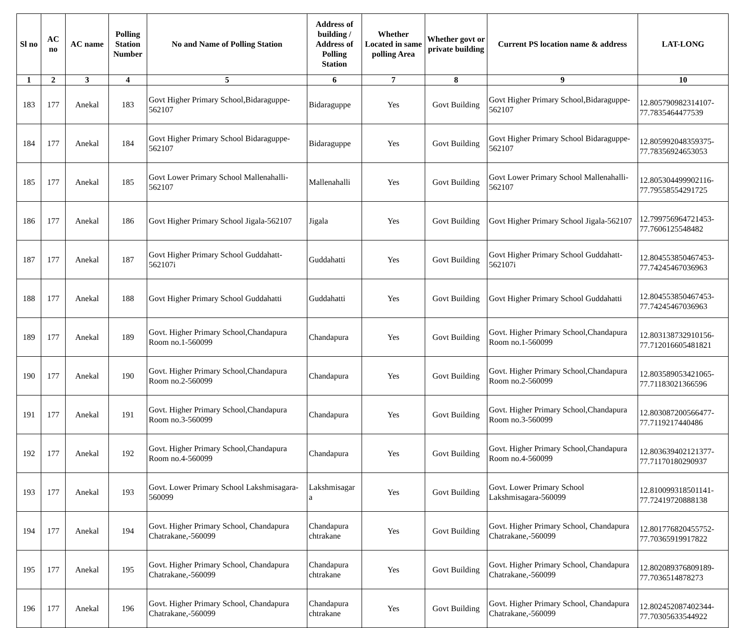| Sl no | AC no | AC name | Polling Station Number | No and Name of Polling Station | Address of building / Address of Polling Station | Whether Located in same polling Area | Whether govt or private building | Current PS location name & address | LAT-LONG |
| --- | --- | --- | --- | --- | --- | --- | --- | --- | --- |
| 1 | 2 | 3 | 4 | 5 | 6 | 7 | 8 | 9 | 10 |
| 183 | 177 | Anekal | 183 | Govt Higher Primary School,Bidaraguppe-562107 | Bidaraguppe | Yes | Govt Building | Govt Higher Primary School,Bidaraguppe-562107 | 12.805790982314107-77.7835464477539 |
| 184 | 177 | Anekal | 184 | Govt Higher Primary School Bidaraguppe-562107 | Bidaraguppe | Yes | Govt Building | Govt Higher Primary School Bidaraguppe-562107 | 12.805992048359375-77.78356924653053 |
| 185 | 177 | Anekal | 185 | Govt Lower Primary School Mallenahalli-562107 | Mallenahalli | Yes | Govt Building | Govt Lower Primary School Mallenahalli-562107 | 12.805304499902116-77.79558554291725 |
| 186 | 177 | Anekal | 186 | Govt Higher Primary School Jigala-562107 | Jigala | Yes | Govt Building | Govt Higher Primary School Jigala-562107 | 12.799756964721453-77.7606125548482 |
| 187 | 177 | Anekal | 187 | Govt Higher Primary School Guddahatt-562107i | Guddahatti | Yes | Govt Building | Govt Higher Primary School Guddahatt-562107i | 12.804553850467453-77.74245467036963 |
| 188 | 177 | Anekal | 188 | Govt Higher Primary School Guddahatti | Guddahatti | Yes | Govt Building | Govt Higher Primary School Guddahatti | 12.804553850467453-77.74245467036963 |
| 189 | 177 | Anekal | 189 | Govt. Higher Primary School,Chandapura Room no.1-560099 | Chandapura | Yes | Govt Building | Govt. Higher Primary School,Chandapura Room no.1-560099 | 12.803138732910156-77.712016605481821 |
| 190 | 177 | Anekal | 190 | Govt. Higher Primary School,Chandapura Room no.2-560099 | Chandapura | Yes | Govt Building | Govt. Higher Primary School,Chandapura Room no.2-560099 | 12.803589053421065-77.71183021366596 |
| 191 | 177 | Anekal | 191 | Govt. Higher Primary School,Chandapura Room no.3-560099 | Chandapura | Yes | Govt Building | Govt. Higher Primary School,Chandapura Room no.3-560099 | 12.803087200566477-77.7119217440486 |
| 192 | 177 | Anekal | 192 | Govt. Higher Primary School,Chandapura Room no.4-560099 | Chandapura | Yes | Govt Building | Govt. Higher Primary School,Chandapura Room no.4-560099 | 12.803639402121377-77.71170180290937 |
| 193 | 177 | Anekal | 193 | Govt. Lower Primary School Lakshmisagara-560099 | Lakshmisagar a | Yes | Govt Building | Govt. Lower Primary School Lakshmisagara-560099 | 12.810099318501141-77.72419720888138 |
| 194 | 177 | Anekal | 194 | Govt. Higher Primary School, Chandapura Chatrakane,-560099 | Chandapura chtrakane | Yes | Govt Building | Govt. Higher Primary School, Chandapura Chatrakane,-560099 | 12.801776820455752-77.70365919917822 |
| 195 | 177 | Anekal | 195 | Govt. Higher Primary School, Chandapura Chatrakane,-560099 | Chandapura chtrakane | Yes | Govt Building | Govt. Higher Primary School, Chandapura Chatrakane,-560099 | 12.802089376809189-77.7036514878273 |
| 196 | 177 | Anekal | 196 | Govt. Higher Primary School, Chandapura Chatrakane,-560099 | Chandapura chtrakane | Yes | Govt Building | Govt. Higher Primary School, Chandapura Chatrakane,-560099 | 12.802452087402344-77.70305633544922 |